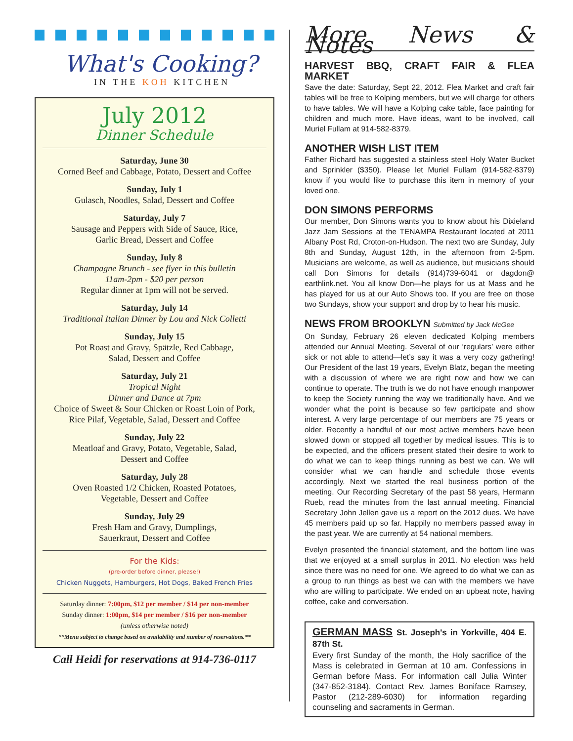What's Cooking?
IN THE KOH KITCHEN
July 2012
Dinner Schedule
Saturday, June 30
Corned Beef and Cabbage, Potato, Dessert and Coffee
Sunday, July 1
Gulasch, Noodles, Salad, Dessert and Coffee
Saturday, July 7
Sausage and Peppers with Side of Sauce, Rice,
Garlic Bread, Dessert and Coffee
Sunday, July 8
Champagne Brunch - see flyer in this bulletin
11am-2pm - $20 per person
Regular dinner at 1pm will not be served.
Saturday, July 14
Traditional Italian Dinner by Lou and Nick Colletti
Sunday, July 15
Pot Roast and Gravy, Spätzle, Red Cabbage,
Salad, Dessert and Coffee
Saturday, July 21
Tropical Night
Dinner and Dance at 7pm
Choice of Sweet & Sour Chicken or Roast Loin of Pork,
Rice Pilaf, Vegetable, Salad, Dessert and Coffee
Sunday, July 22
Meatloaf and Gravy, Potato, Vegetable, Salad,
Dessert and Coffee
Saturday, July 28
Oven Roasted 1/2 Chicken, Roasted Potatoes,
Vegetable, Dessert and Coffee
Sunday, July 29
Fresh Ham and Gravy, Dumplings,
Sauerkraut, Dessert and Coffee
For the Kids:
(pre-order before dinner, please!)
Chicken Nuggets, Hamburgers, Hot Dogs, Baked French Fries
Saturday dinner: 7:00pm, $12 per member / $14 per non-member
Sunday dinner: 1:00pm, $14 per member / $16 per non-member
(unless otherwise noted)
**Menu subject to change based on availability and number of reservations.**
Call Heidi for reservations at 914-736-0117
More News & Notes
HARVEST BBQ, CRAFT FAIR & FLEA MARKET
Save the date: Saturday, Sept 22, 2012. Flea Market and craft fair tables will be free to Kolping members, but we will charge for others to have tables. We will have a Kolping cake table, face painting for children and much more. Have ideas, want to be involved, call Muriel Fullam at 914-582-8379.
ANOTHER WISH LIST ITEM
Father Richard has suggested a stainless steel Holy Water Bucket and Sprinkler ($350). Please let Muriel Fullam (914-582-8379) know if you would like to purchase this item in memory of your loved one.
DON SIMONS PERFORMS
Our member, Don Simons wants you to know about his Dixieland Jazz Jam Sessions at the TENAMPA Restaurant located at 2011 Albany Post Rd, Croton-on-Hudson. The next two are Sunday, July 8th and Sunday, August 12th, in the afternoon from 2-5pm. Musicians are welcome, as well as audience, but musicians should call Don Simons for details (914)739-6041 or dagdon@ earthlink.net. You all know Don—he plays for us at Mass and he has played for us at our Auto Shows too. If you are free on those two Sundays, show your support and drop by to hear his music.
NEWS FROM BROOKLYN Submitted by Jack McGee
On Sunday, February 26 eleven dedicated Kolping members attended our Annual Meeting. Several of our ‘regulars’ were either sick or not able to attend—let’s say it was a very cozy gathering! Our President of the last 19 years, Evelyn Blatz, began the meeting with a discussion of where we are right now and how we can continue to operate. The truth is we do not have enough manpower to keep the Society running the way we traditionally have. And we wonder what the point is because so few participate and show interest. A very large percentage of our members are 75 years or older. Recently a handful of our most active members have been slowed down or stopped all together by medical issues. This is to be expected, and the officers present stated their desire to work to do what we can to keep things running as best we can. We will consider what we can handle and schedule those events accordingly. Next we started the real business portion of the meeting. Our Recording Secretary of the past 58 years, Hermann Rueb, read the minutes from the last annual meeting. Financial Secretary John Jellen gave us a report on the 2012 dues. We have 45 members paid up so far. Happily no members passed away in the past year. We are currently at 54 national members.
Evelyn presented the financial statement, and the bottom line was that we enjoyed at a small surplus in 2011. No election was held since there was no need for one. We agreed to do what we can as a group to run things as best we can with the members we have who are willing to participate. We ended on an upbeat note, having coffee, cake and conversation.
GERMAN MASS St. Joseph's in Yorkville, 404 E. 87th St.
Every first Sunday of the month, the Holy sacrifice of the Mass is celebrated in German at 10 am. Confessions in German before Mass. For information call Julia Winter (347-852-3184). Contact Rev. James Boniface Ramsey, Pastor (212-289-6030) for information regarding counseling and sacraments in German.